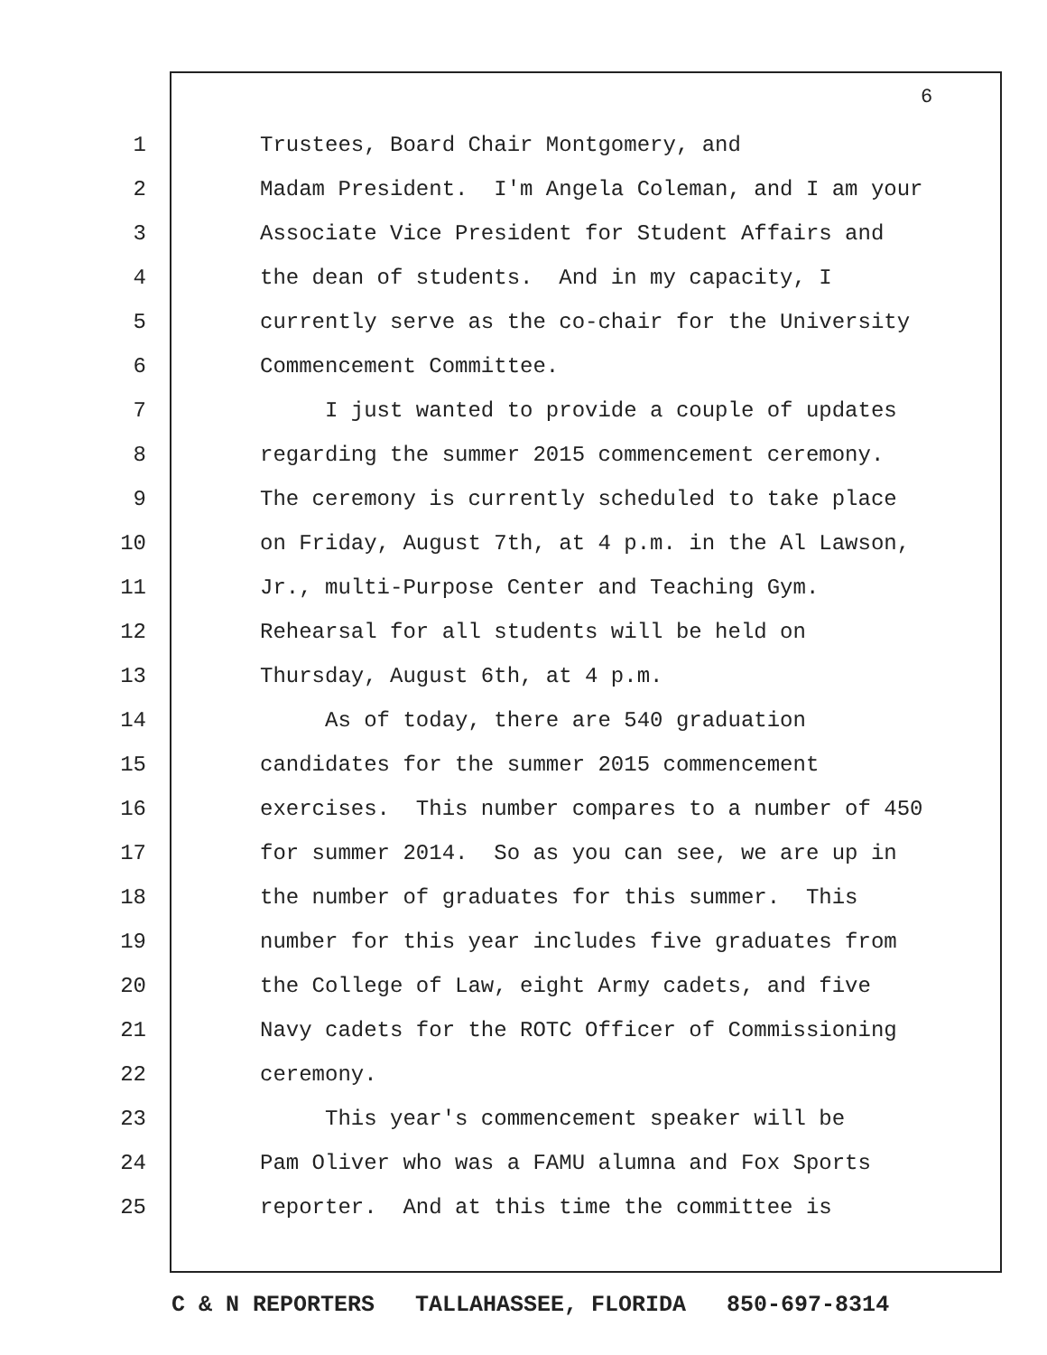6
1 Trustees, Board Chair Montgomery, and
2 Madam President. I'm Angela Coleman, and I am your
3 Associate Vice President for Student Affairs and
4 the dean of students. And in my capacity, I
5 currently serve as the co-chair for the University
6 Commencement Committee.
7 I just wanted to provide a couple of updates
8 regarding the summer 2015 commencement ceremony.
9 The ceremony is currently scheduled to take place
10 on Friday, August 7th, at 4 p.m. in the Al Lawson,
11 Jr., multi-Purpose Center and Teaching Gym.
12 Rehearsal for all students will be held on
13 Thursday, August 6th, at 4 p.m.
14 As of today, there are 540 graduation
15 candidates for the summer 2015 commencement
16 exercises. This number compares to a number of 450
17 for summer 2014. So as you can see, we are up in
18 the number of graduates for this summer. This
19 number for this year includes five graduates from
20 the College of Law, eight Army cadets, and five
21 Navy cadets for the ROTC Officer of Commissioning
22 ceremony.
23 This year's commencement speaker will be
24 Pam Oliver who was a FAMU alumna and Fox Sports
25 reporter. And at this time the committee is
C & N REPORTERS TALLAHASSEE, FLORIDA 850-697-8314